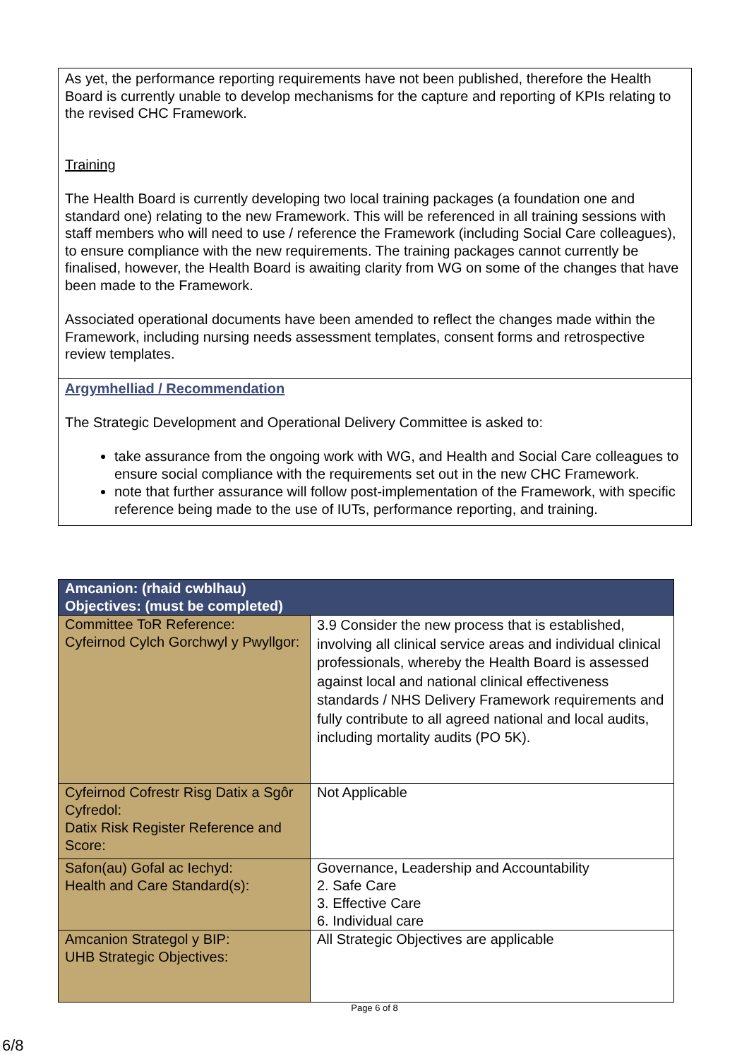As yet, the performance reporting requirements have not been published, therefore the Health Board is currently unable to develop mechanisms for the capture and reporting of KPIs relating to the revised CHC Framework.
Training
The Health Board is currently developing two local training packages (a foundation one and standard one) relating to the new Framework. This will be referenced in all training sessions with staff members who will need to use / reference the Framework (including Social Care colleagues), to ensure compliance with the new requirements. The training packages cannot currently be finalised, however, the Health Board is awaiting clarity from WG on some of the changes that have been made to the Framework.
Associated operational documents have been amended to reflect the changes made within the Framework, including nursing needs assessment templates, consent forms and retrospective review templates.
Argymhelliad / Recommendation
The Strategic Development and Operational Delivery Committee is asked to:
take assurance from the ongoing work with WG, and Health and Social Care colleagues to ensure social compliance with the requirements set out in the new CHC Framework.
note that further assurance will follow post-implementation of the Framework, with specific reference being made to the use of IUTs, performance reporting, and training.
| Amcanion: (rhaid cwblhau) Objectives: (must be completed) | |
| --- | --- |
| Committee ToR Reference: Cyfeirnod Cylch Gorchwyl y Pwyllgor: | 3.9 Consider the new process that is established, involving all clinical service areas and individual clinical professionals, whereby the Health Board is assessed against local and national clinical effectiveness standards / NHS Delivery Framework requirements and fully contribute to all agreed national and local audits, including mortality audits (PO 5K). |
| Cyfeirnod Cofrestr Risg Datix a Sgôr Cyfredol: Datix Risk Register Reference and Score: | Not Applicable |
| Safon(au) Gofal ac Iechyd: Health and Care Standard(s): | Governance, Leadership and Accountability 2. Safe Care 3. Effective Care 6. Individual care |
| Amcanion Strategol y BIP: UHB Strategic Objectives: | All Strategic Objectives are applicable |
Page 6 of 8
6/8